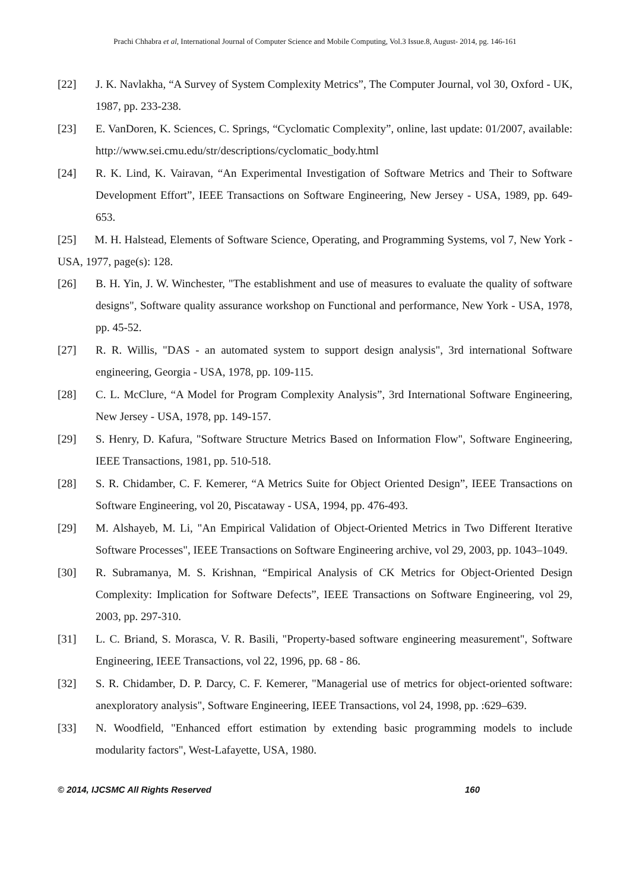Prachi Chhabra et al, International Journal of Computer Science and Mobile Computing, Vol.3 Issue.8, August- 2014, pg. 146-161
[22] J. K. Navlakha, “A Survey of System Complexity Metrics”, The Computer Journal, vol 30, Oxford - UK, 1987, pp. 233-238.
[23] E. VanDoren, K. Sciences, C. Springs, “Cyclomatic Complexity”, online, last update: 01/2007, available: http://www.sei.cmu.edu/str/descriptions/cyclomatic_body.html
[24] R. K. Lind, K. Vairavan, “An Experimental Investigation of Software Metrics and Their to Software Development Effort”, IEEE Transactions on Software Engineering, New Jersey - USA, 1989, pp. 649-653.
[25] M. H. Halstead, Elements of Software Science, Operating, and Programming Systems, vol 7, New York - USA, 1977, page(s): 128.
[26] B. H. Yin, J. W. Winchester, "The establishment and use of measures to evaluate the quality of software designs", Software quality assurance workshop on Functional and performance, New York - USA, 1978, pp. 45-52.
[27] R. R. Willis, "DAS - an automated system to support design analysis", 3rd international Software engineering, Georgia - USA, 1978, pp. 109-115.
[28] C. L. McClure, “A Model for Program Complexity Analysis”, 3rd International Software Engineering, New Jersey - USA, 1978, pp. 149-157.
[29] S. Henry, D. Kafura, "Software Structure Metrics Based on Information Flow", Software Engineering, IEEE Transactions, 1981, pp. 510-518.
[28] S. R. Chidamber, C. F. Kemerer, “A Metrics Suite for Object Oriented Design”, IEEE Transactions on Software Engineering, vol 20, Piscataway - USA, 1994, pp. 476-493.
[29] M. Alshayeb, M. Li, "An Empirical Validation of Object-Oriented Metrics in Two Different Iterative Software Processes", IEEE Transactions on Software Engineering archive, vol 29, 2003, pp. 1043–1049.
[30] R. Subramanya, M. S. Krishnan, “Empirical Analysis of CK Metrics for Object-Oriented Design Complexity: Implication for Software Defects”, IEEE Transactions on Software Engineering, vol 29, 2003, pp. 297-310.
[31] L. C. Briand, S. Morasca, V. R. Basili, "Property-based software engineering measurement", Software Engineering, IEEE Transactions, vol 22, 1996, pp. 68 - 86.
[32] S. R. Chidamber, D. P. Darcy, C. F. Kemerer, "Managerial use of metrics for object-oriented software: anexploratory analysis", Software Engineering, IEEE Transactions, vol 24, 1998, pp. :629–639.
[33] N. Woodfield, "Enhanced effort estimation by extending basic programming models to include modularity factors", West-Lafayette, USA, 1980.
© 2014, IJCSMC All Rights Reserved 160